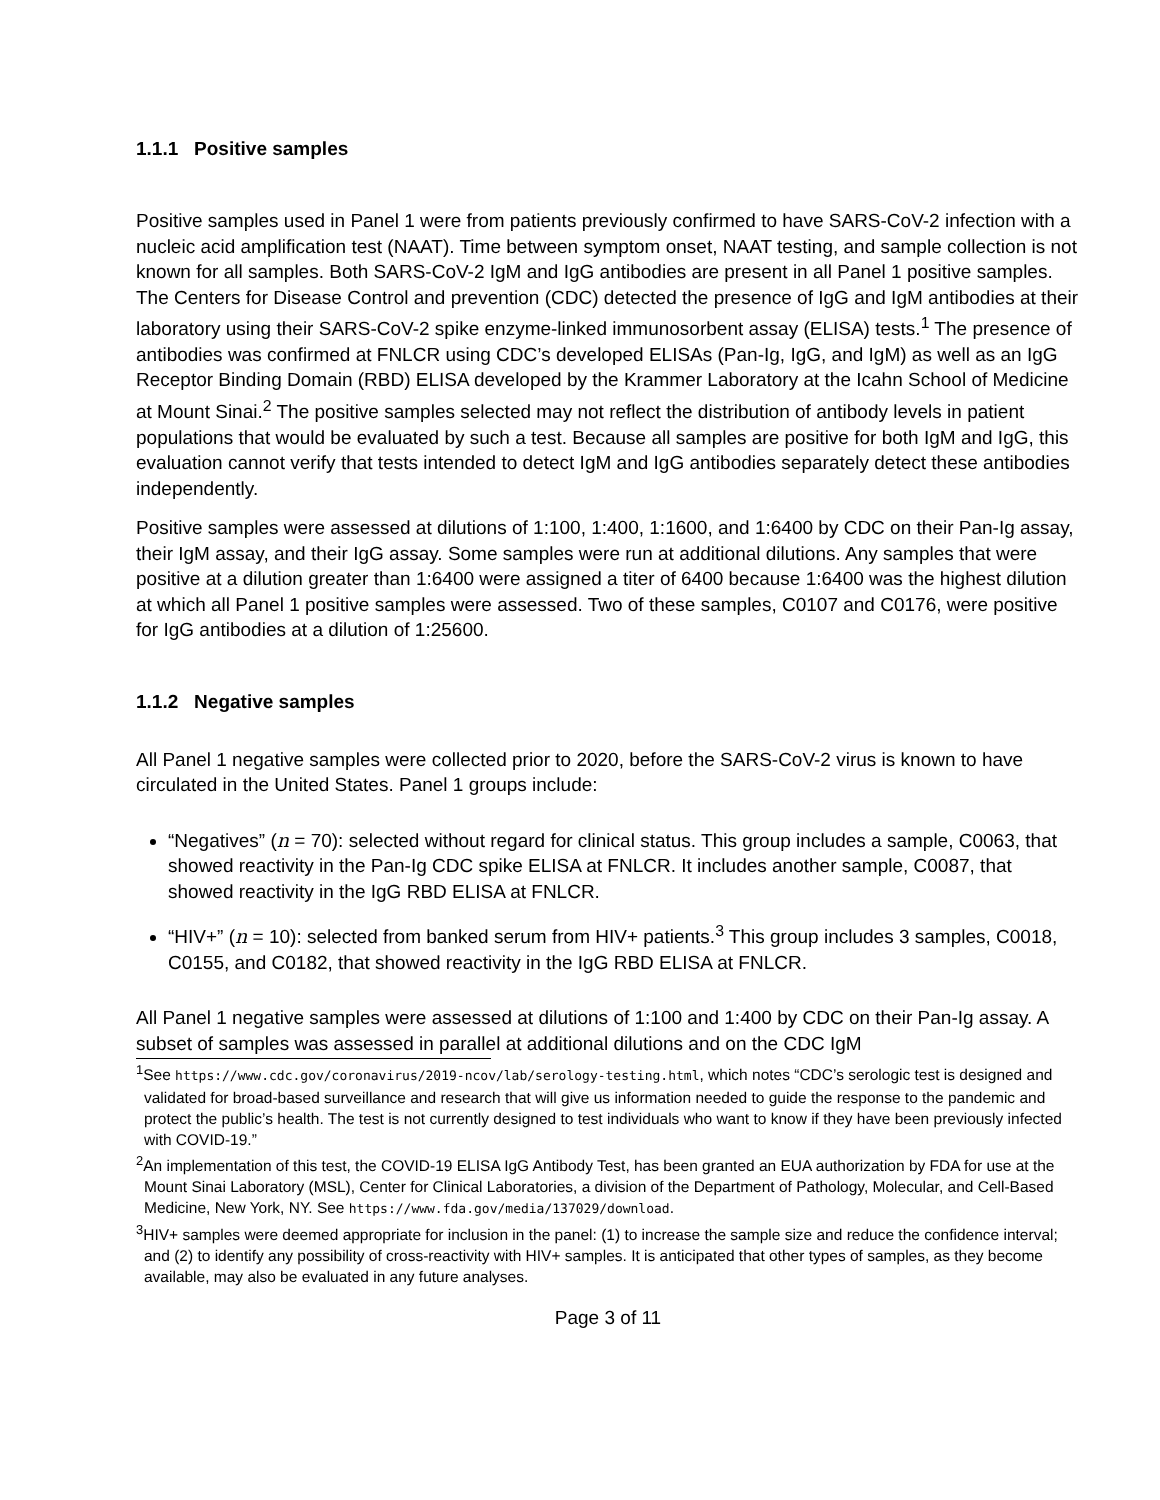1.1.1 Positive samples
Positive samples used in Panel 1 were from patients previously confirmed to have SARS-CoV-2 infection with a nucleic acid amplification test (NAAT). Time between symptom onset, NAAT testing, and sample collection is not known for all samples. Both SARS-CoV-2 IgM and IgG antibodies are present in all Panel 1 positive samples. The Centers for Disease Control and prevention (CDC) detected the presence of IgG and IgM antibodies at their laboratory using their SARS-CoV-2 spike enzyme-linked immunosorbent assay (ELISA) tests.<sup>1</sup> The presence of antibodies was confirmed at FNLCR using CDC’s developed ELISAs (Pan-Ig, IgG, and IgM) as well as an IgG Receptor Binding Domain (RBD) ELISA developed by the Krammer Laboratory at the Icahn School of Medicine at Mount Sinai.<sup>2</sup> The positive samples selected may not reflect the distribution of antibody levels in patient populations that would be evaluated by such a test. Because all samples are positive for both IgM and IgG, this evaluation cannot verify that tests intended to detect IgM and IgG antibodies separately detect these antibodies independently.
Positive samples were assessed at dilutions of 1:100, 1:400, 1:1600, and 1:6400 by CDC on their Pan-Ig assay, their IgM assay, and their IgG assay. Some samples were run at additional dilutions. Any samples that were positive at a dilution greater than 1:6400 were assigned a titer of 6400 because 1:6400 was the highest dilution at which all Panel 1 positive samples were assessed. Two of these samples, C0107 and C0176, were positive for IgG antibodies at a dilution of 1:25600.
1.1.2 Negative samples
All Panel 1 negative samples were collected prior to 2020, before the SARS-CoV-2 virus is known to have circulated in the United States. Panel 1 groups include:
“Negatives” (n = 70): selected without regard for clinical status. This group includes a sample, C0063, that showed reactivity in the Pan-Ig CDC spike ELISA at FNLCR. It includes another sample, C0087, that showed reactivity in the IgG RBD ELISA at FNLCR.
“HIV+” (n = 10): selected from banked serum from HIV+ patients.<sup>3</sup> This group includes 3 samples, C0018, C0155, and C0182, that showed reactivity in the IgG RBD ELISA at FNLCR.
All Panel 1 negative samples were assessed at dilutions of 1:100 and 1:400 by CDC on their Pan-Ig assay. A subset of samples was assessed in parallel at additional dilutions and on the CDC IgM
<sup>1</sup> See https://www.cdc.gov/coronavirus/2019-ncov/lab/serology-testing.html, which notes “CDC’s serologic test is designed and validated for broad-based surveillance and research that will give us information needed to guide the response to the pandemic and protect the public’s health. The test is not currently designed to test individuals who want to know if they have been previously infected with COVID-19.”
<sup>2</sup> An implementation of this test, the COVID-19 ELISA IgG Antibody Test, has been granted an EUA authorization by FDA for use at the Mount Sinai Laboratory (MSL), Center for Clinical Laboratories, a division of the Department of Pathology, Molecular, and Cell-Based Medicine, New York, NY. See https://www.fda.gov/media/137029/download.
<sup>3</sup>HIV+ samples were deemed appropriate for inclusion in the panel: (1) to increase the sample size and reduce the confidence interval; and (2) to identify any possibility of cross-reactivity with HIV+ samples. It is anticipated that other types of samples, as they become available, may also be evaluated in any future analyses.
Page 3 of 11